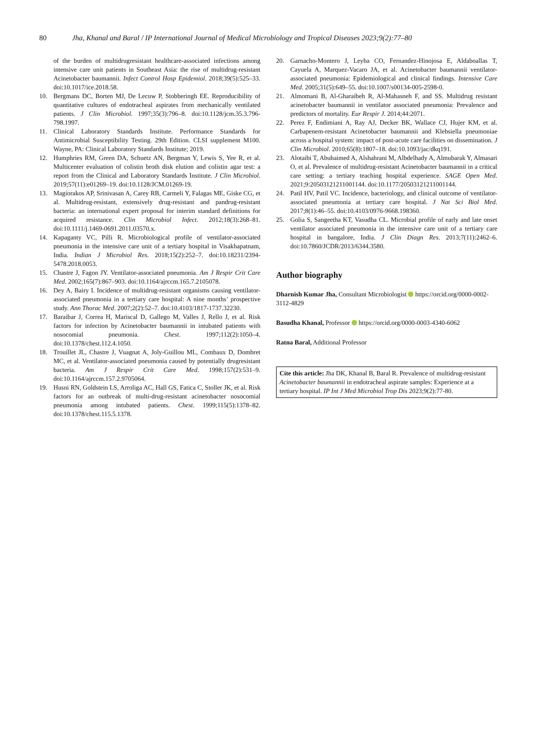80 Jha, Khanal and Baral / IP International Journal of Medical Microbiology and Tropical Diseases 2023;9(2):77–80
of the burden of multidrugresistant healthcare-associated infections among intensive care unit patients in Southeast Asia: the rise of multidrug-resistant Acinetobacter baumannii. Infect Control Hosp Epidemiol. 2018;39(5):525–33. doi:10.1017/ice.2018.58.
10. Bergmans DC, Borten MJ, De Lecuw P, Stobberingh EE. Reproducibility of quantitative cultures of endotracheal aspirates from mechanically ventilated patients. J Clin Microbiol. 1997;35(3):796–8. doi:10.1128/jcm.35.3.796-798.1997.
11. Clinical Laboratory Standards Institute. Performance Standards for Antimicrobial Susceptibility Testing. 29th Edition. CLSI supplement M100. Wayne, PA: Clinical Laboratory Standards Institute; 2019.
12. Humphries RM, Green DA, Schuetz AN, Bergman Y, Lewis S, Yee R, et al. Multicenter evaluation of colistin broth disk elution and colistin agar test: a report from the Clinical and Laboratory Standards Institute. J Clin Microbiol. 2019;57(11):e01269–19. doi:10.1128/JCM.01269-19.
13. Magiorakos AP, Srinivasan A, Carey RB, Carmeli Y, Falagas ME, Giske CG, et al. Multidrug-resistant, extensively drug-resistant and pandrug-resistant bacteria: an international expert proposal for interim standard definitions for acquired resistance. Clin Microbiol Infect. 2012;18(3):268–81. doi:10.1111/j.1469-0691.2011.03570.x.
14. Kapaganty VC, Pilli R. Microbiological profile of ventilator-associated pneumonia in the intensive care unit of a tertiary hospital in Visakhapatnam, India. Indian J Microbiol Res. 2018;15(2):252–7. doi:10.18231/2394-5478.2018.0053.
15. Chastre J, Fagon JY. Ventilator-associated pneumonia. Am J Respir Crit Care Med. 2002;165(7):867–903. doi:10.1164/ajrccm.165.7.2105078.
16. Dey A, Bairy I. Incidence of multidrug-resistant organisms causing ventilator-associated pneumonia in a tertiary care hospital: A nine months’ prospective study. Ann Thorac Med. 2007;2(2):52–7. doi:10.4103/1817-1737.32230.
17. Baraibar J, Correa H, Mariscal D, Gallego M, Valles J, Rello J, et al. Risk factors for infection by Acinetobacter baumannii in intubated patients with nosocomial pneumonia. Chest. 1997;112(2):1050–4. doi:10.1378/chest.112.4.1050.
18. Trouillet JL, Chastre J, Vuagnat A, Joly-Guillou ML, Combaux D, Dombret MC, et al. Ventilator-associated pneumonia caused by potentially drugresistant bacteria. Am J Respir Crit Care Med. 1998;157(2):531–9. doi:10.1164/ajrccm.157.2.9705064.
19. Husni RN, Goldstein LS, Arroliga AC, Hall GS, Fatica C, Stoller JK, et al. Risk factors for an outbreak of multi-drug-resistant acinetobacter nosocomial pneumonia among intubated patients. Chest. 1999;115(5):1378–82. doi:10.1378/chest.115.5.1378.
20. Garnacho-Montero J, Leyba CO, Fernandez-Hinojosa E, Aldaboallas T, Cayuela A, Marquez-Vacaro JA, et al. Acinetobacter baumannii ventilator-associated pneumonia: Epidemiological and clinical findings. Intensive Care Med. 2005;31(5):649–55. doi:10.1007/s00134-005-2598-0.
21. Almomani B, Al-Gharaibeh R, Al-Mahasneh F, and SS. Multidrug resistant acinetobacter baumannii in ventilator associated pneumonia: Prevalence and predictors of mortality. Eur Respir J. 2014;44:2071.
22. Perez F, Endimiani A, Ray AJ, Decker BK, Wallace CJ, Hujer KM, et al. Carbapenem-resistant Acinetobacter baumannii and Klebsiella pneumoniae across a hospital system: impact of post-acute care facilities on dissemination. J Clin Microbiol. 2010;65(8):1807–18. doi:10.1093/jac/dkq191.
23. Alotaibi T, Abuhaimed A, Alshahrani M, Albdelhady A, Almubarak Y, Almasari O, et al. Prevalence of multidrug-resistant Acinetobacter baumannii in a critical care setting: a tertiary teaching hospital experience. SAGE Open Med. 2021;9:20503121211001144. doi:10.1177/20503121211001144.
24. Patil HV, Patil VC. Incidence, bacteriology, and clinical outcome of ventilator-associated pneumonia at tertiary care hospital. J Nat Sci Biol Med. 2017;8(1):46–55. doi:10.4103/0976-9668.198360.
25. Golia S, Sangeetha KT, Vasudha CL. Microbial profile of early and late onset ventilator associated pneumonia in the intensive care unit of a tertiary care hospital in bangalore, India. J Clin Diagn Res. 2013;7(11):2462–6. doi:10.7860/JCDR/2013/6344.3580.
Author biography
Dharnish Kumar Jha, Consultant Microbiologist https://orcid.org/0000-0002-3112-4829
Basudha Khanal, Professor https://orcid.org/0000-0003-4340-6062
Ratna Baral, Additional Professor
Cite this article: Jha DK, Khanal B, Baral R. Prevalence of multidrug-resistant Acinetobacter baumannii in endotracheal aspirate samples: Experience at a tertiary hospital. IP Int J Med Microbiol Trop Dis 2023;9(2):77-80.